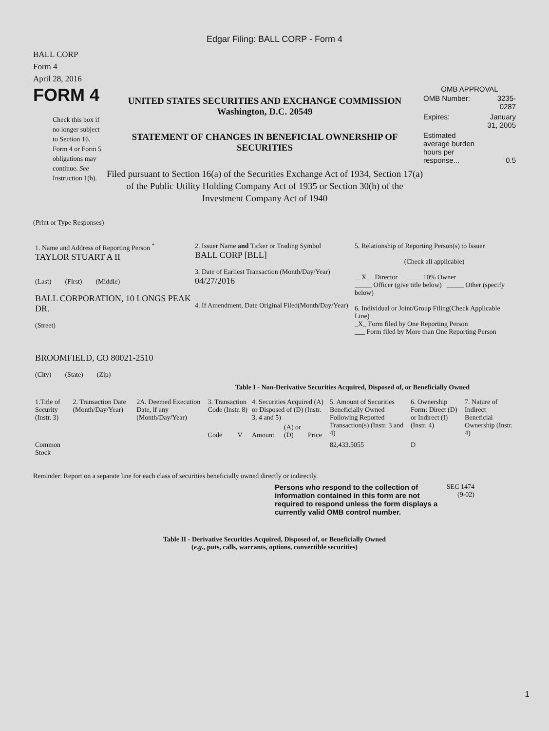Edgar Filing: BALL CORP - Form 4
BALL CORP
Form 4
April 28, 2016
FORM 4
Check this box if no longer subject to Section 16. Form 4 or Form 5 obligations may continue. See Instruction 1(b).
UNITED STATES SECURITIES AND EXCHANGE COMMISSION
Washington, D.C. 20549
STATEMENT OF CHANGES IN BENEFICIAL OWNERSHIP OF SECURITIES
Filed pursuant to Section 16(a) of the Securities Exchange Act of 1934, Section 17(a) of the Public Utility Holding Company Act of 1935 or Section 30(h) of the Investment Company Act of 1940
OMB APPROVAL
| OMB Number: | 3235-0287 |
| Expires: | January 31, 2005 |
| Estimated average burden hours per response... | 0.5 |
(Print or Type Responses)
| 1. Name and Address of Reporting Person <sup>*</sup> TAYLOR STUART A II (Last) (First) (Middle) BALL CORPORATION, 10 LONGS PEAK DR. (Street) BROOMFIELD, CO 80021-2510 (City) (State) (Zip) | 2. Issuer Name and Ticker or Trading Symbol BALL CORP [BLL] 3. Date of Earliest Transaction (Month/Day/Year) 04/27/2016 4. If Amendment, Date Original Filed(Month/Day/Year) | 5. Relationship of Reporting Person(s) to Issuer (Check all applicable) __X__ Director _____ 10% Owner _____ Officer (give title below) _____ Other (specify below) 6. Individual or Joint/Group Filing(Check Applicable Line) _X_ Form filed by One Reporting Person ___ Form filed by More than One Reporting Person |
Table I - Non-Derivative Securities Acquired, Disposed of, or Beneficially Owned
| 1.Title of Security (Instr. 3) | 2. Transaction Date (Month/Day/Year) | 2A. Deemed Execution Date, if any (Month/Day/Year) | 3. Transaction Code (Instr. 8) | | 4. Securities Acquired (A) or Disposed of (D) (Instr. 3, 4 and 5) | | | 5. Amount of Securities Beneficially Owned Following Reported Transaction(s) (Instr. 3 and 4) | 6. Ownership Form: Direct (D) or Indirect (I) (Instr. 4) | 7. Nature of Indirect Beneficial Ownership (Instr. 4) |
| --- | --- | --- | --- | --- | --- | --- | --- | --- | --- | --- |
| | | | Code | V | Amount | (A) or (D) | Price | | | |
| Common Stock | | | | | | | | 82,433.5055 | D | |
Reminder: Report on a separate line for each class of securities beneficially owned directly or indirectly.
Persons who respond to the collection of information contained in this form are not required to respond unless the form displays a currently valid OMB control number.
SEC 1474 (9-02)
Table II - Derivative Securities Acquired, Disposed of, or Beneficially Owned
(e.g., puts, calls, warrants, options, convertible securities)
1